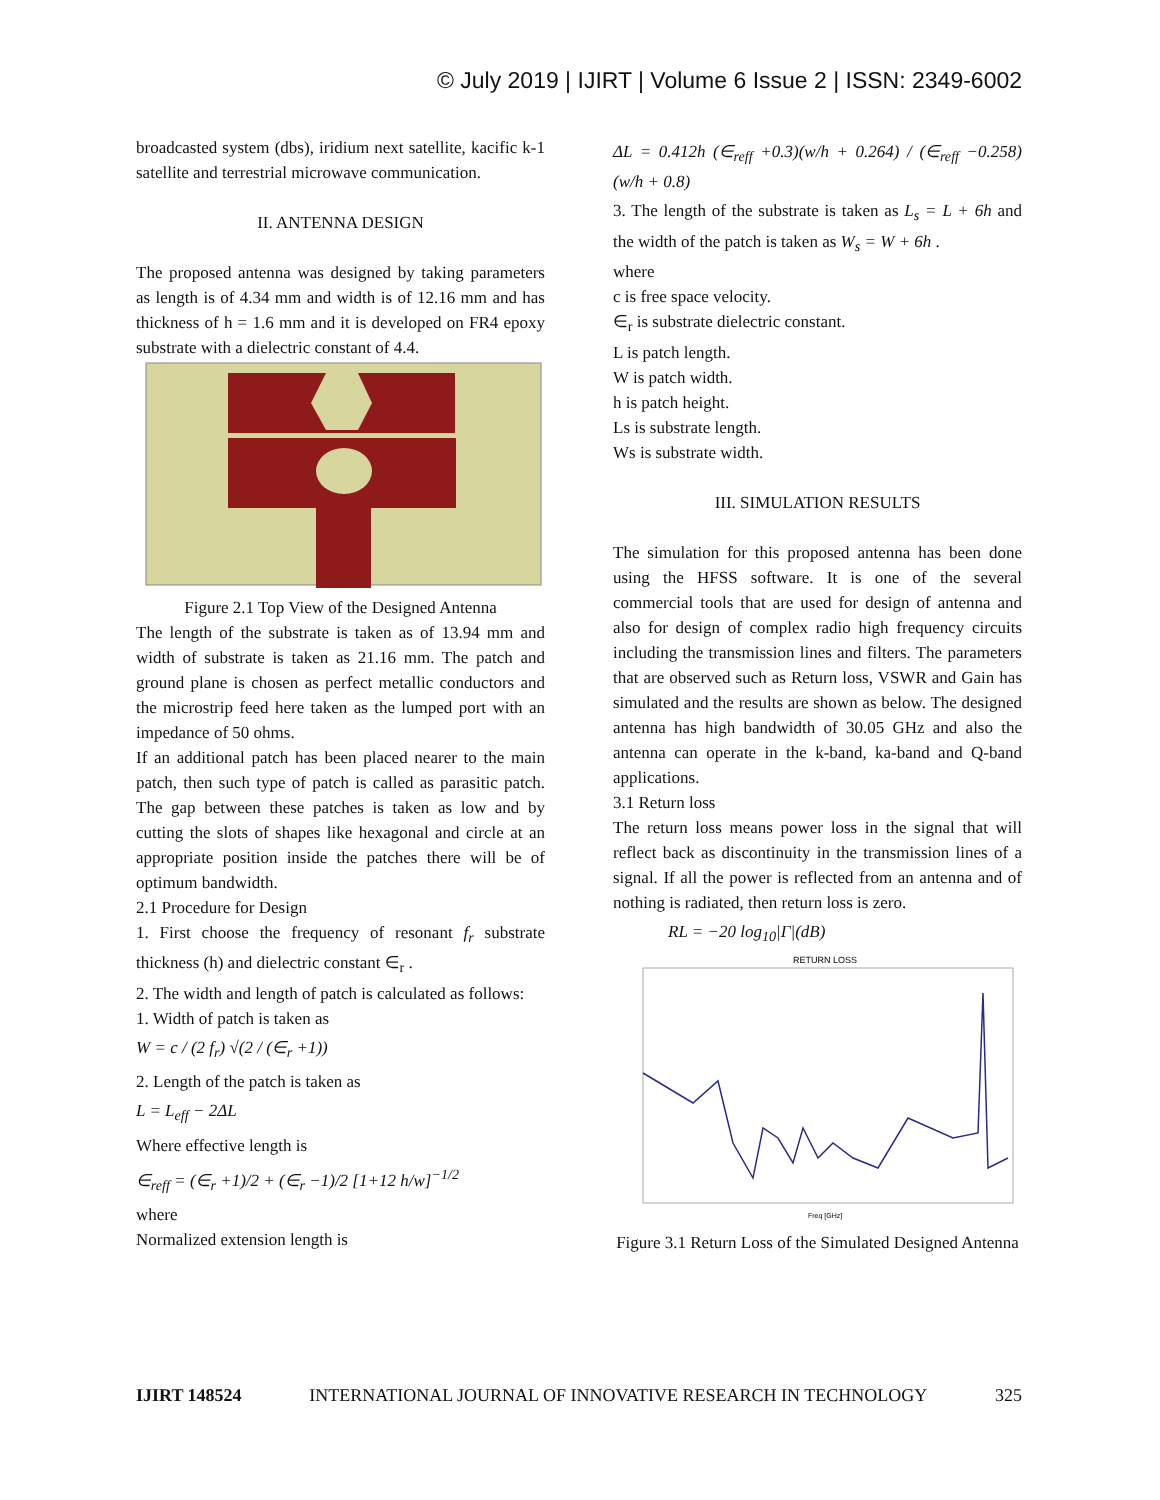© July 2019 | IJIRT | Volume 6 Issue 2 | ISSN: 2349-6002
broadcasted system (dbs), iridium next satellite, kacific k-1 satellite and terrestrial microwave communication.
II. ANTENNA DESIGN
The proposed antenna was designed by taking parameters as length is of 4.34 mm and width is of 12.16 mm and has thickness of h = 1.6 mm and it is developed on FR4 epoxy substrate with a dielectric constant of 4.4.
Figure 2.1 Top View of the Designed Antenna
The length of the substrate is taken as of 13.94 mm and width of substrate is taken as 21.16 mm. The patch and ground plane is chosen as perfect metallic conductors and the microstrip feed here taken as the lumped port with an impedance of 50 ohms.
If an additional patch has been placed nearer to the main patch, then such type of patch is called as parasitic patch. The gap between these patches is taken as low and by cutting the slots of shapes like hexagonal and circle at an appropriate position inside the patches there will be of optimum bandwidth.
2.1 Procedure for Design
1. First choose the frequency of resonant f<sub>r</sub> substrate thickness (h) and dielectric constant ∈<sub>r</sub> .
2. The width and length of patch is calculated as follows:
1. Width of patch is taken as
W = c / (2 f<sub>r</sub>) √(2 / (∈<sub>r</sub> +1))
2. Length of the patch is taken as
L = L<sub>eff</sub> − 2ΔL
Where effective length is
∈<sub>reff</sub> = (∈<sub>r</sub> +1)/2 + (∈<sub>r</sub> −1)/2 [1+12 h/w]<sup>−1/2</sup>
where
Normalized extension length is
ΔL = 0.412h (∈<sub>reff</sub> +0.3)(w/h + 0.264) / (∈<sub>reff</sub> −0.258)(w/h + 0.8)
3. The length of the substrate is taken as L<sub>s</sub> = L + 6h and the width of the patch is taken as W<sub>s</sub> = W + 6h .
where
c is free space velocity.
∈<sub>r</sub> is substrate dielectric constant.
L is patch length.
W is patch width.
h is patch height.
Ls is substrate length.
Ws is substrate width.
III. SIMULATION RESULTS
The simulation for this proposed antenna has been done using the HFSS software. It is one of the several commercial tools that are used for design of antenna and also for design of complex radio high frequency circuits including the transmission lines and filters. The parameters that are observed such as Return loss, VSWR and Gain has simulated and the results are shown as below. The designed antenna has high bandwidth of 30.05 GHz and also the antenna can operate in the k-band, ka-band and Q-band applications.
3.1 Return loss
The return loss means power loss in the signal that will reflect back as discontinuity in the transmission lines of a signal. If all the power is reflected from an antenna and of nothing is radiated, then return loss is zero.
RL = −20 log<sub>10</sub>|Γ|(dB)
RETURN LOSS
Freq [GHz]
Figure 3.1 Return Loss of the Simulated Designed Antenna
IJIRT 148524 INTERNATIONAL JOURNAL OF INNOVATIVE RESEARCH IN TECHNOLOGY 325